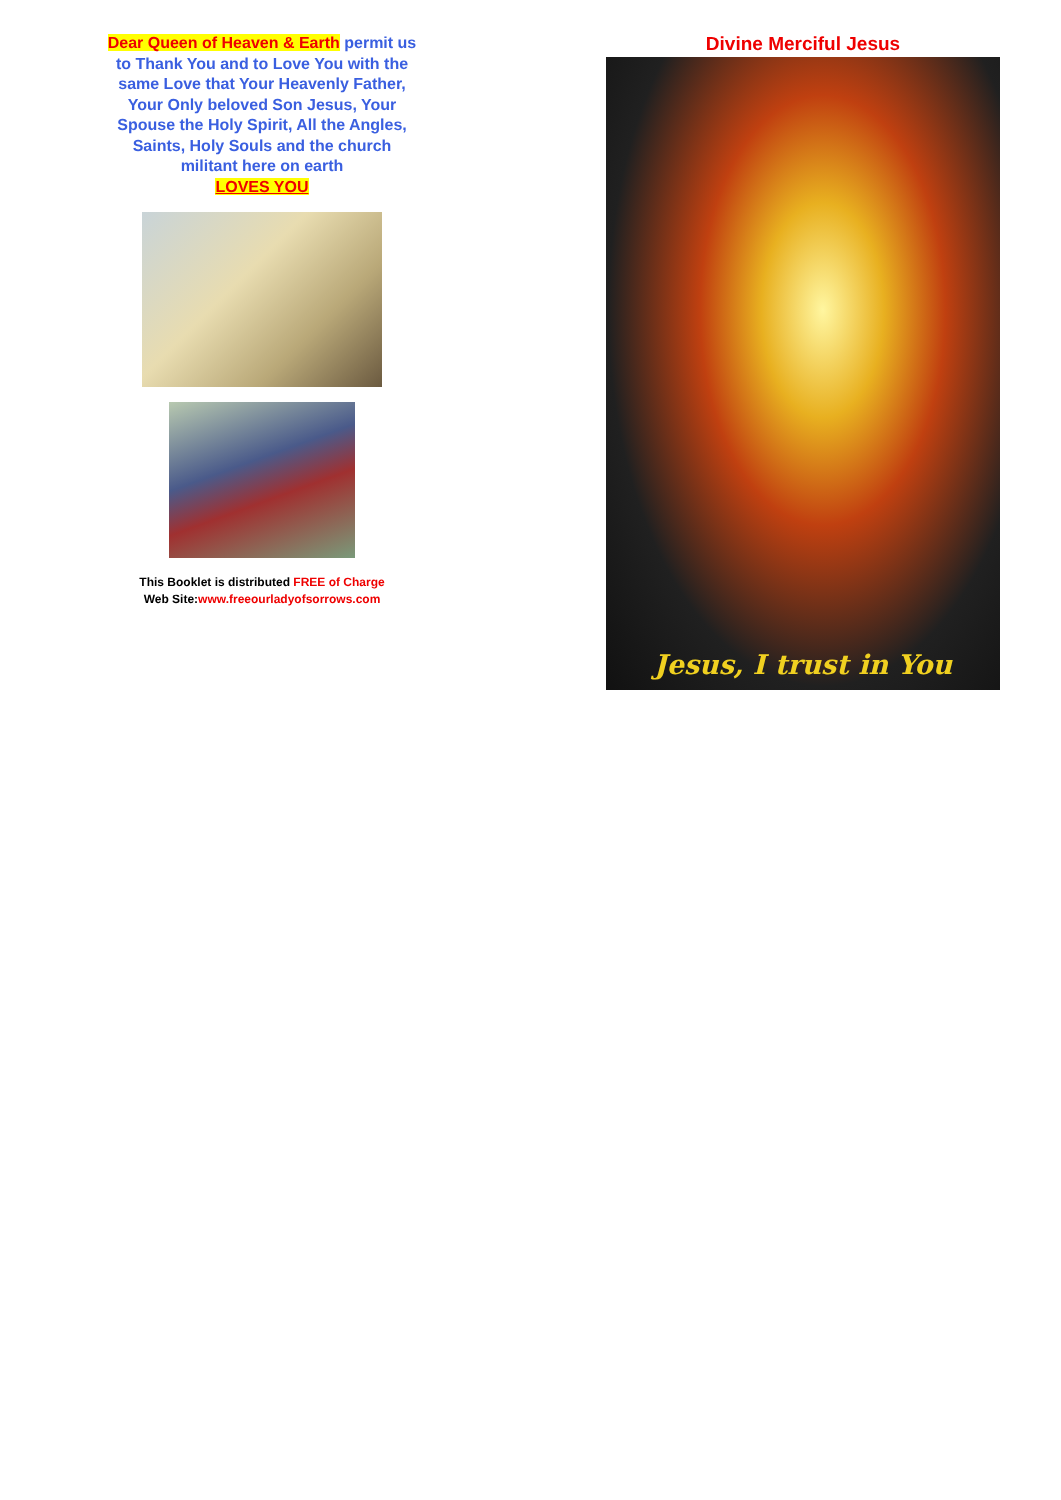Dear Queen of Heaven & Earth permit us to Thank You and to Love You with the same Love that Your Heavenly Father, Your Only beloved Son Jesus, Your Spouse the Holy Spirit, All the Angles, Saints, Holy Souls and the church militant here on earth
LOVES YOU
This Booklet is distributed FREE of Charge
Web Site:www.freeourladyofsorrows.com
Divine Merciful Jesus
Jesus, I trust in You